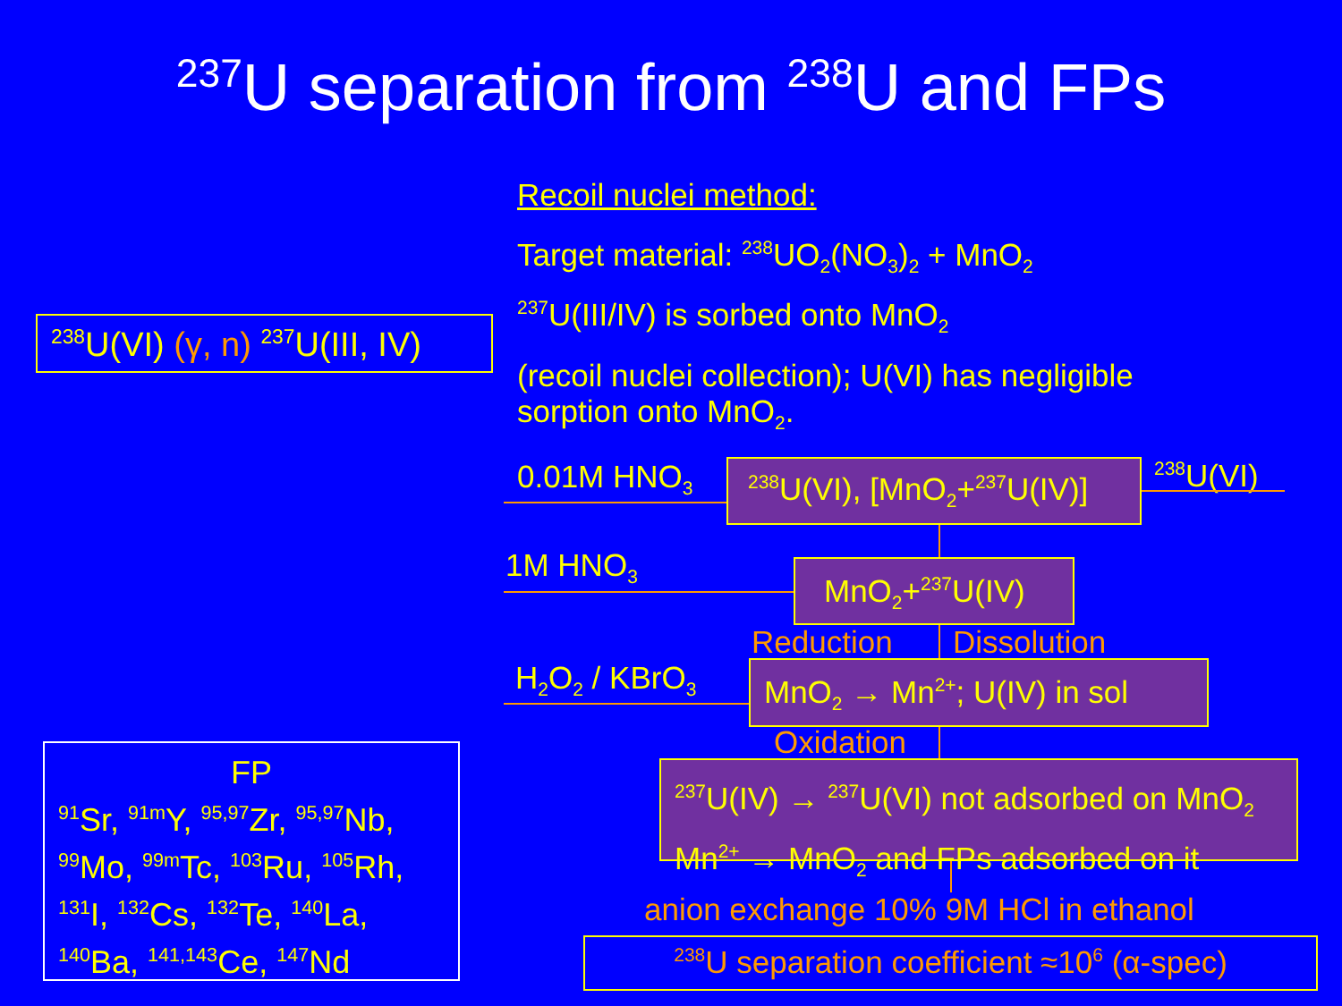<sup>237</sup>U separation from <sup>238</sup>U and FPs
Recoil nuclei method:
Target material: <sup>238</sup>UO<sub>2</sub>(NO<sub>3</sub>)<sub>2</sub> + MnO<sub>2</sub>
<sup>237</sup>U(III/IV) is sorbed onto MnO<sub>2</sub>
(recoil nuclei collection); U(VI) has negligible sorption onto MnO<sub>2</sub>.
<sup>238</sup>U(VI) (γ, n) <sup>237</sup>U(III, IV)
FP
<sup>91</sup>Sr, <sup>91m</sup>Y, <sup>95,97</sup>Zr, <sup>95,97</sup>Nb, <sup>99</sup>Mo, <sup>99m</sup>Tc, <sup>103</sup>Ru, <sup>105</sup>Rh, <sup>131</sup>I, <sup>132</sup>Cs, <sup>132</sup>Te, <sup>140</sup>La, <sup>140</sup>Ba, <sup>141,143</sup>Ce, <sup>147</sup>Nd
0.01M HNO<sub>3</sub>
<sup>238</sup>U(VI), [MnO<sub>2</sub>+<sup>237</sup>U(IV)]
<sup>238</sup>U(VI)
1M HNO<sub>3</sub> MnO<sub>2</sub>+<sup>237</sup>U(IV)
Reduction Dissolution
H<sub>2</sub>O<sub>2</sub> / KBrO<sub>3</sub>
MnO<sub>2</sub> → Mn<sup>2+</sup>; U(IV) in sol
Oxidation
<sup>237</sup>U(IV) → <sup>237</sup>U(VI) not adsorbed on MnO<sub>2</sub>
Mn<sup>2+</sup> → MnO<sub>2</sub> and FPs adsorbed on it
anion exchange 10% 9M HCl in ethanol
<sup>238</sup>U separation coefficient ≈10<sup>6</sup> (α-spec)